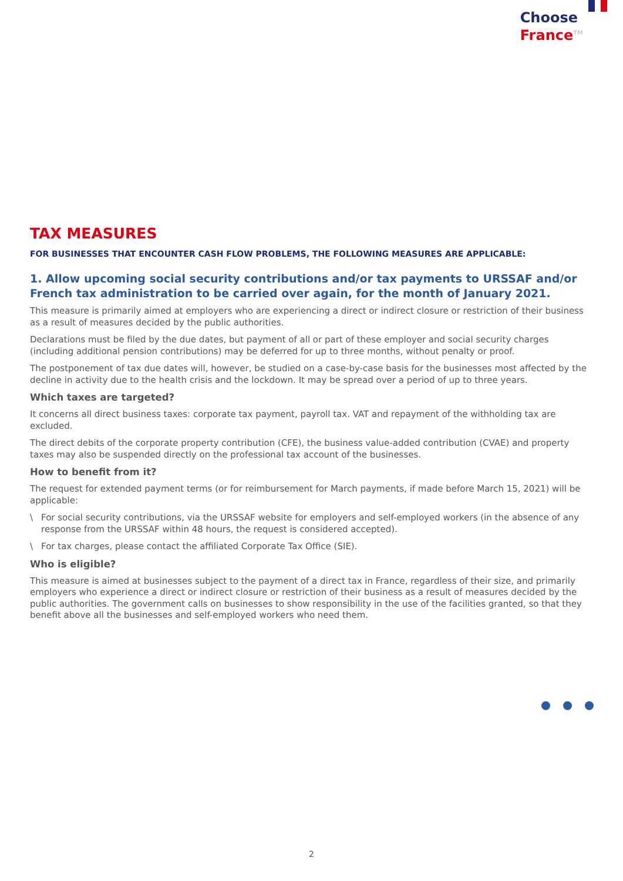Choose
France<sup>TM</sup>
TAX MEASURES
FOR BUSINESSES THAT ENCOUNTER CASH FLOW PROBLEMS, THE FOLLOWING MEASURES ARE APPLICABLE:
1. Allow upcoming social security contributions and/or tax payments to URSSAF and/or French tax administration to be carried over again, for the month of January 2021.
This measure is primarily aimed at employers who are experiencing a direct or indirect closure or restriction of their business as a result of measures decided by the public authorities.
Declarations must be filed by the due dates, but payment of all or part of these employer and social security charges (including additional pension contributions) may be deferred for up to three months, without penalty or proof.
The postponement of tax due dates will, however, be studied on a case-by-case basis for the businesses most affected by the decline in activity due to the health crisis and the lockdown. It may be spread over a period of up to three years.
Which taxes are targeted?
It concerns all direct business taxes: corporate tax payment, payroll tax. VAT and repayment of the withholding tax are excluded.
The direct debits of the corporate property contribution (CFE), the business value-added contribution (CVAE) and property taxes may also be suspended directly on the professional tax account of the businesses.
How to benefit from it?
The request for extended payment terms (or for reimbursement for March payments, if made before March 15, 2021) will be applicable:
\ For social security contributions, via the URSSAF website for employers and self-employed workers (in the absence of any response from the URSSAF within 48 hours, the request is considered accepted).
\ For tax charges, please contact the affiliated Corporate Tax Office (SIE).
Who is eligible?
This measure is aimed at businesses subject to the payment of a direct tax in France, regardless of their size, and primarily employers who experience a direct or indirect closure or restriction of their business as a result of measures decided by the public authorities. The government calls on businesses to show responsibility in the use of the facilities granted, so that they benefit above all the businesses and self-employed workers who need them.
2